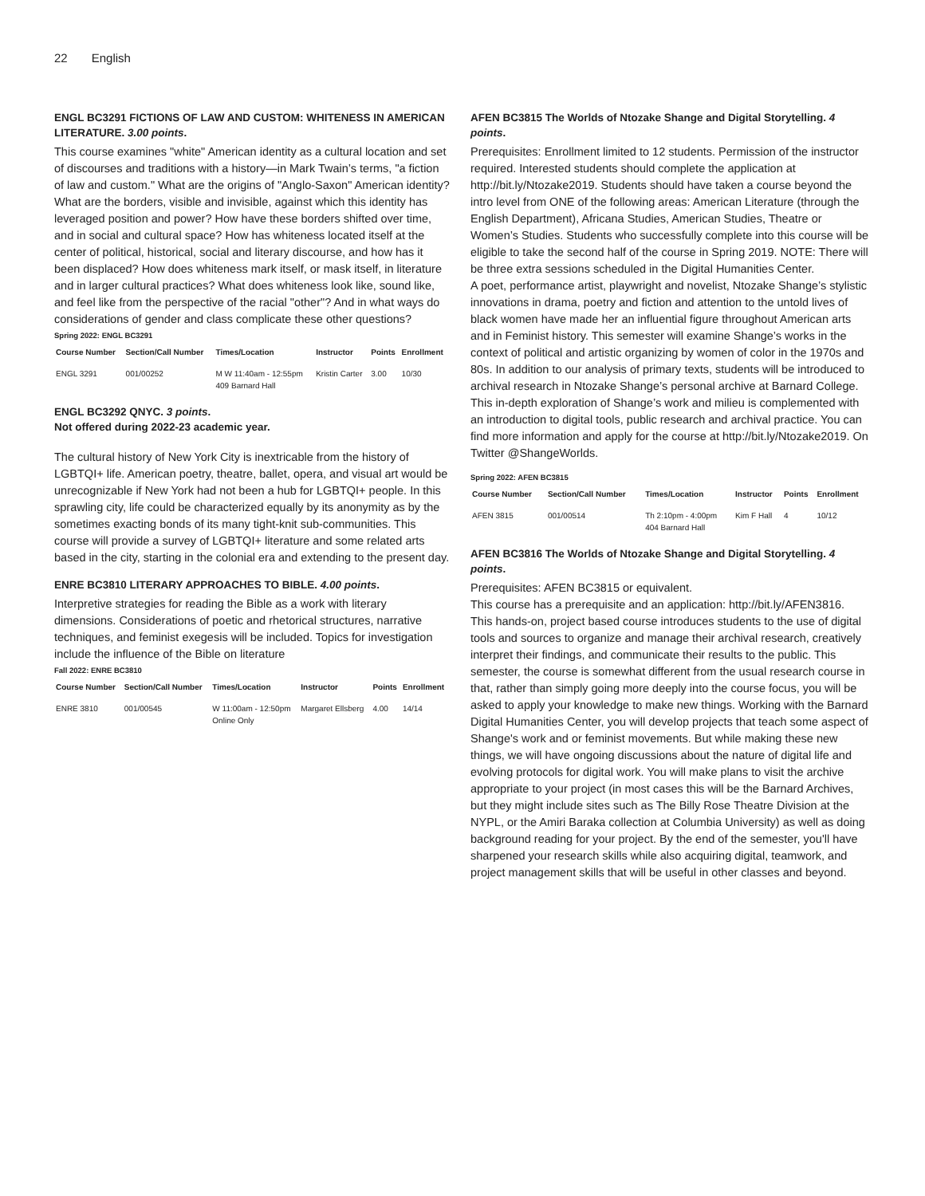22 English
ENGL BC3291 FICTIONS OF LAW AND CUSTOM: WHITENESS IN AMERICAN LITERATURE. 3.00 points.
This course examines "white" American identity as a cultural location and set of discourses and traditions with a history—in Mark Twain’s terms, "a fiction of law and custom." What are the origins of "Anglo-Saxon" American identity? What are the borders, visible and invisible, against which this identity has leveraged position and power? How have these borders shifted over time, and in social and cultural space? How has whiteness located itself at the center of political, historical, social and literary discourse, and how has it been displaced? How does whiteness mark itself, or mask itself, in literature and in larger cultural practices? What does whiteness look like, sound like, and feel like from the perspective of the racial "other"? And in what ways do considerations of gender and class complicate these other questions?
Spring 2022: ENGL BC3291
| Course Number | Section/Call Number | Times/Location | Instructor | Points | Enrollment |
| --- | --- | --- | --- | --- | --- |
| ENGL 3291 | 001/00252 | M W 11:40am - 12:55pm 409 Barnard Hall | Kristin Carter | 3.00 | 10/30 |
ENGL BC3292 QNYC. 3 points.
Not offered during 2022-23 academic year.
The cultural history of New York City is inextricable from the history of LGBTQI+ life. American poetry, theatre, ballet, opera, and visual art would be unrecognizable if New York had not been a hub for LGBTQI+ people. In this sprawling city, life could be characterized equally by its anonymity as by the sometimes exacting bonds of its many tight-knit sub-communities. This course will provide a survey of LGBTQI+ literature and some related arts based in the city, starting in the colonial era and extending to the present day.
ENRE BC3810 LITERARY APPROACHES TO BIBLE. 4.00 points.
Interpretive strategies for reading the Bible as a work with literary dimensions. Considerations of poetic and rhetorical structures, narrative techniques, and feminist exegesis will be included. Topics for investigation include the influence of the Bible on literature
Fall 2022: ENRE BC3810
| Course Number | Section/Call Number | Times/Location | Instructor | Points | Enrollment |
| --- | --- | --- | --- | --- | --- |
| ENRE 3810 | 001/00545 | W 11:00am - 12:50pm Online Only | Margaret Ellsberg | 4.00 | 14/14 |
AFEN BC3815 The Worlds of Ntozake Shange and Digital Storytelling. 4 points.
Prerequisites: Enrollment limited to 12 students. Permission of the instructor required. Interested students should complete the application at http://bit.ly/Ntozake2019. Students should have taken a course beyond the intro level from ONE of the following areas: American Literature (through the English Department), Africana Studies, American Studies, Theatre or Women’s Studies. Students who successfully complete into this course will be eligible to take the second half of the course in Spring 2019. NOTE: There will be three extra sessions scheduled in the Digital Humanities Center.
A poet, performance artist, playwright and novelist, Ntozake Shange’s stylistic innovations in drama, poetry and fiction and attention to the untold lives of black women have made her an influential figure throughout American arts and in Feminist history. This semester will examine Shange’s works in the context of political and artistic organizing by women of color in the 1970s and 80s. In addition to our analysis of primary texts, students will be introduced to archival research in Ntozake Shange’s personal archive at Barnard College. This in-depth exploration of Shange’s work and milieu is complemented with an introduction to digital tools, public research and archival practice. You can find more information and apply for the course at http://bit.ly/Ntozake2019. On Twitter @ShangeWorlds.
Spring 2022: AFEN BC3815
| Course Number | Section/Call Number | Times/Location | Instructor | Points | Enrollment |
| --- | --- | --- | --- | --- | --- |
| AFEN 3815 | 001/00514 | Th 2:10pm - 4:00pm 404 Barnard Hall | Kim F Hall | 4 | 10/12 |
AFEN BC3816 The Worlds of Ntozake Shange and Digital Storytelling. 4 points.
Prerequisites: AFEN BC3815 or equivalent.
This course has a prerequisite and an application: http://bit.ly/AFEN3816. This hands-on, project based course introduces students to the use of digital tools and sources to organize and manage their archival research, creatively interpret their findings, and communicate their results to the public. This semester, the course is somewhat different from the usual research course in that, rather than simply going more deeply into the course focus, you will be asked to apply your knowledge to make new things. Working with the Barnard Digital Humanities Center, you will develop projects that teach some aspect of Shange's work and or feminist movements. But while making these new things, we will have ongoing discussions about the nature of digital life and evolving protocols for digital work. You will make plans to visit the archive appropriate to your project (in most cases this will be the Barnard Archives, but they might include sites such as The Billy Rose Theatre Division at the NYPL, or the Amiri Baraka collection at Columbia University) as well as doing background reading for your project. By the end of the semester, you'll have sharpened your research skills while also acquiring digital, teamwork, and project management skills that will be useful in other classes and beyond.